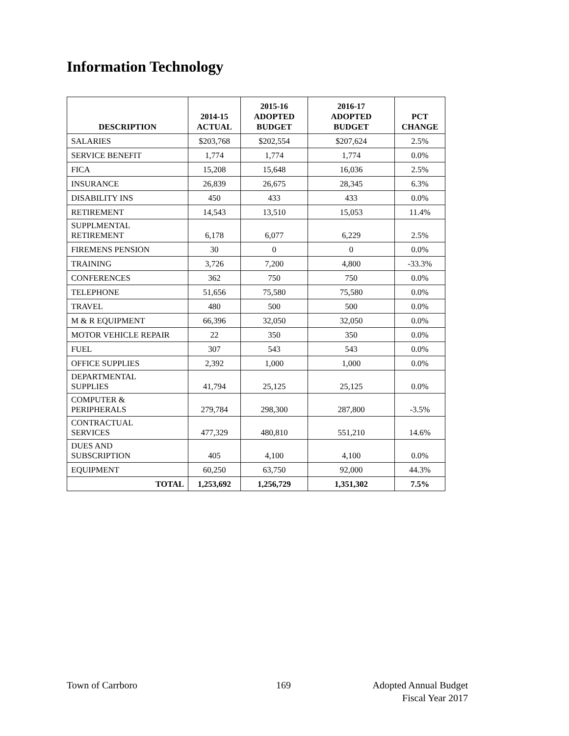Information Technology
| DESCRIPTION | 2014-15 ACTUAL | 2015-16 ADOPTED BUDGET | 2016-17 ADOPTED BUDGET | PCT CHANGE |
| --- | --- | --- | --- | --- |
| SALARIES | $203,768 | $202,554 | $207,624 | 2.5% |
| SERVICE BENEFIT | 1,774 | 1,774 | 1,774 | 0.0% |
| FICA | 15,208 | 15,648 | 16,036 | 2.5% |
| INSURANCE | 26,839 | 26,675 | 28,345 | 6.3% |
| DISABILITY INS | 450 | 433 | 433 | 0.0% |
| RETIREMENT | 14,543 | 13,510 | 15,053 | 11.4% |
| SUPPLMENTAL RETIREMENT | 6,178 | 6,077 | 6,229 | 2.5% |
| FIREMENS PENSION | 30 | 0 | 0 | 0.0% |
| TRAINING | 3,726 | 7,200 | 4,800 | -33.3% |
| CONFERENCES | 362 | 750 | 750 | 0.0% |
| TELEPHONE | 51,656 | 75,580 | 75,580 | 0.0% |
| TRAVEL | 480 | 500 | 500 | 0.0% |
| M & R EQUIPMENT | 66,396 | 32,050 | 32,050 | 0.0% |
| MOTOR VEHICLE REPAIR | 22 | 350 | 350 | 0.0% |
| FUEL | 307 | 543 | 543 | 0.0% |
| OFFICE SUPPLIES | 2,392 | 1,000 | 1,000 | 0.0% |
| DEPARTMENTAL SUPPLIES | 41,794 | 25,125 | 25,125 | 0.0% |
| COMPUTER & PERIPHERALS | 279,784 | 298,300 | 287,800 | -3.5% |
| CONTRACTUAL SERVICES | 477,329 | 480,810 | 551,210 | 14.6% |
| DUES AND SUBSCRIPTION | 405 | 4,100 | 4,100 | 0.0% |
| EQUIPMENT | 60,250 | 63,750 | 92,000 | 44.3% |
| TOTAL | 1,253,692 | 1,256,729 | 1,351,302 | 7.5% |
Town of Carrboro 169
Adopted Annual Budget
Fiscal Year 2017